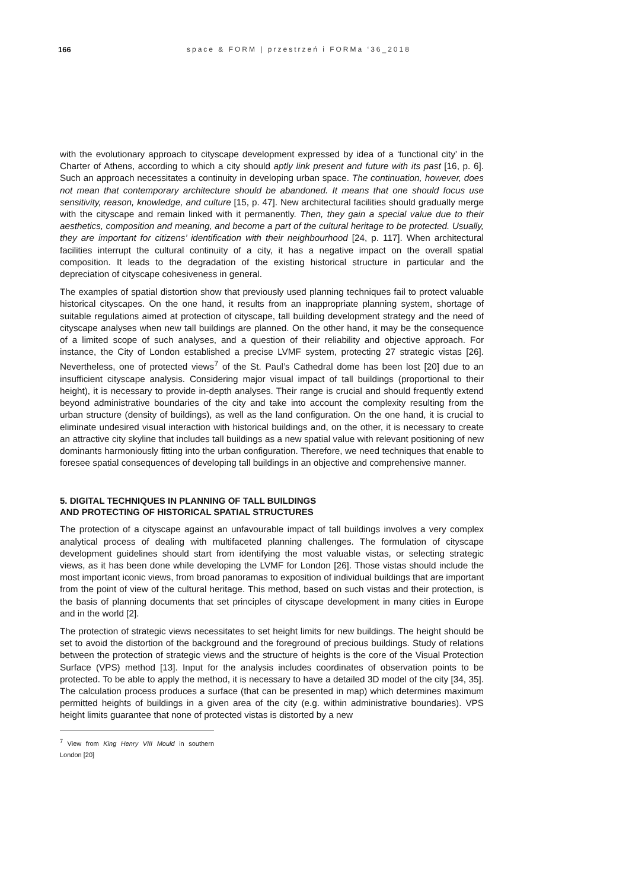166 space & FORM | przestrzeń i FORMa ‘36_2018
with the evolutionary approach to cityscape development expressed by idea of a ‘functional city’ in the Charter of Athens, according to which a city should aptly link present and future with its past [16, p. 6]. Such an approach necessitates a continuity in developing urban space. The continuation, however, does not mean that contemporary architecture should be abandoned. It means that one should focus use sensitivity, reason, knowledge, and culture [15, p. 47]. New architectural facilities should gradually merge with the cityscape and remain linked with it permanently. Then, they gain a special value due to their aesthetics, composition and meaning, and become a part of the cultural heritage to be protected. Usually, they are important for citizens’ identification with their neighbourhood [24, p. 117]. When architectural facilities interrupt the cultural continuity of a city, it has a negative impact on the overall spatial composition. It leads to the degradation of the existing historical structure in particular and the depreciation of cityscape cohesiveness in general.
The examples of spatial distortion show that previously used planning techniques fail to protect valuable historical cityscapes. On the one hand, it results from an inappropriate planning system, shortage of suitable regulations aimed at protection of cityscape, tall building development strategy and the need of cityscape analyses when new tall buildings are planned. On the other hand, it may be the consequence of a limited scope of such analyses, and a question of their reliability and objective approach. For instance, the City of London established a precise LVMF system, protecting 27 strategic vistas [26]. Nevertheless, one of protected views<sup>7</sup> of the St. Paul’s Cathedral dome has been lost [20] due to an insufficient cityscape analysis. Considering major visual impact of tall buildings (proportional to their height), it is necessary to provide in-depth analyses. Their range is crucial and should frequently extend beyond administrative boundaries of the city and take into account the complexity resulting from the urban structure (density of buildings), as well as the land configuration. On the one hand, it is crucial to eliminate undesired visual interaction with historical buildings and, on the other, it is necessary to create an attractive city skyline that includes tall buildings as a new spatial value with relevant positioning of new dominants harmoniously fitting into the urban configuration. Therefore, we need techniques that enable to foresee spatial consequences of developing tall buildings in an objective and comprehensive manner.
5. DIGITAL TECHNIQUES IN PLANNING OF TALL BUILDINGS
AND PROTECTING OF HISTORICAL SPATIAL STRUCTURES
The protection of a cityscape against an unfavourable impact of tall buildings involves a very complex analytical process of dealing with multifaceted planning challenges. The formulation of cityscape development guidelines should start from identifying the most valuable vistas, or selecting strategic views, as it has been done while developing the LVMF for London [26]. Those vistas should include the most important iconic views, from broad panoramas to exposition of individual buildings that are important from the point of view of the cultural heritage. This method, based on such vistas and their protection, is the basis of planning documents that set principles of cityscape development in many cities in Europe and in the world [2].
The protection of strategic views necessitates to set height limits for new buildings. The height should be set to avoid the distortion of the background and the foreground of precious buildings. Study of relations between the protection of strategic views and the structure of heights is the core of the Visual Protection Surface (VPS) method [13]. Input for the analysis includes coordinates of observation points to be protected. To be able to apply the method, it is necessary to have a detailed 3D model of the city [34, 35]. The calculation process produces a surface (that can be presented in map) which determines maximum permitted heights of buildings in a given area of the city (e.g. within administrative boundaries). VPS height limits guarantee that none of protected vistas is distorted by a new
<sup>7</sup> View from King Henry VIII Mould in southern London [20]